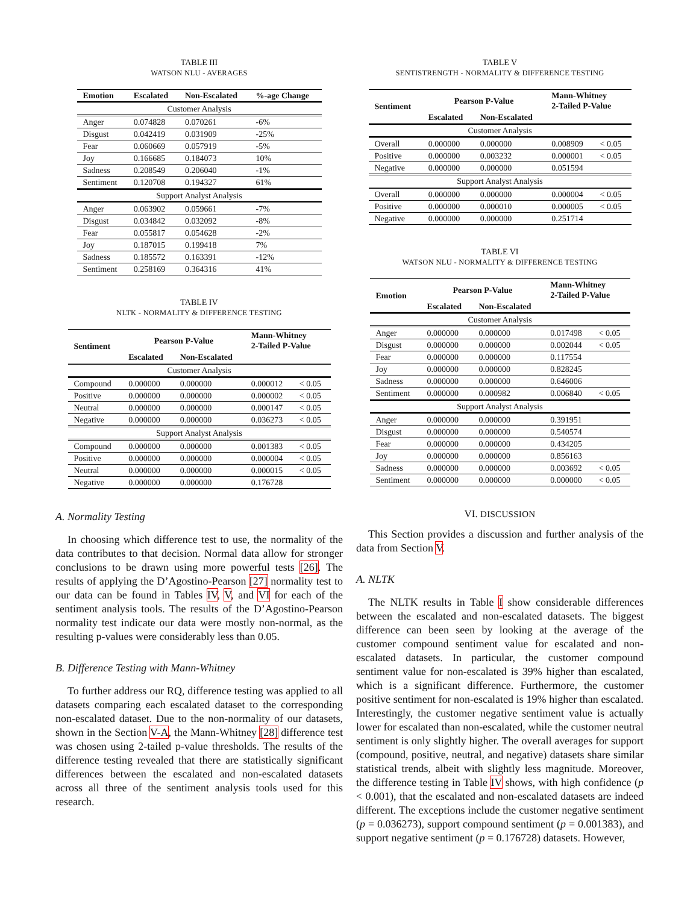TABLE III
WATSON NLU - AVERAGES
| Emotion | Escalated | Non-Escalated | %-age Change |
| --- | --- | --- | --- |
| Customer Analysis | | | |
| Anger | 0.074828 | 0.070261 | -6% |
| Disgust | 0.042419 | 0.031909 | -25% |
| Fear | 0.060669 | 0.057919 | -5% |
| Joy | 0.166685 | 0.184073 | 10% |
| Sadness | 0.208549 | 0.206040 | -1% |
| Sentiment | 0.120708 | 0.194327 | 61% |
| Support Analyst Analysis | | | |
| Anger | 0.063902 | 0.059661 | -7% |
| Disgust | 0.034842 | 0.032092 | -8% |
| Fear | 0.055817 | 0.054628 | -2% |
| Joy | 0.187015 | 0.199418 | 7% |
| Sadness | 0.185572 | 0.163391 | -12% |
| Sentiment | 0.258169 | 0.364316 | 41% |
TABLE IV
NLTK - NORMALITY & DIFFERENCE TESTING
| Sentiment | Pearson P-Value | | Mann-Whitney 2-Tailed P-Value | |
| --- | --- | --- | --- | --- |
| | Escalated | Non-Escalated | | |
| Customer Analysis | | | | |
| Compound | 0.000000 | 0.000000 | 0.000012 | < 0.05 |
| Positive | 0.000000 | 0.000000 | 0.000002 | < 0.05 |
| Neutral | 0.000000 | 0.000000 | 0.000147 | < 0.05 |
| Negative | 0.000000 | 0.000000 | 0.036273 | < 0.05 |
| Support Analyst Analysis | | | | |
| Compound | 0.000000 | 0.000000 | 0.001383 | < 0.05 |
| Positive | 0.000000 | 0.000000 | 0.000004 | < 0.05 |
| Neutral | 0.000000 | 0.000000 | 0.000015 | < 0.05 |
| Negative | 0.000000 | 0.000000 | 0.176728 | |
A. Normality Testing
In choosing which difference test to use, the normality of the data contributes to that decision. Normal data allow for stronger conclusions to be drawn using more powerful tests [26]. The results of applying the D’Agostino-Pearson [27] normality test to our data can be found in Tables IV, V, and VI for each of the sentiment analysis tools. The results of the D’Agostino-Pearson normality test indicate our data were mostly non-normal, as the resulting p-values were considerably less than 0.05.
B. Difference Testing with Mann-Whitney
To further address our RQ, difference testing was applied to all datasets comparing each escalated dataset to the corresponding non-escalated dataset. Due to the non-normality of our datasets, shown in the Section V-A, the Mann-Whitney [28] difference test was chosen using 2-tailed p-value thresholds. The results of the difference testing revealed that there are statistically significant differences between the escalated and non-escalated datasets across all three of the sentiment analysis tools used for this research.
TABLE V
SENTISTRENGTH - NORMALITY & DIFFERENCE TESTING
| Sentiment | Pearson P-Value | | Mann-Whitney 2-Tailed P-Value | |
| --- | --- | --- | --- | --- |
| | Escalated | Non-Escalated | | |
| Customer Analysis | | | | |
| Overall | 0.000000 | 0.000000 | 0.008909 | < 0.05 |
| Positive | 0.000000 | 0.003232 | 0.000001 | < 0.05 |
| Negative | 0.000000 | 0.000000 | 0.051594 | |
| Support Analyst Analysis | | | | |
| Overall | 0.000000 | 0.000000 | 0.000004 | < 0.05 |
| Positive | 0.000000 | 0.000010 | 0.000005 | < 0.05 |
| Negative | 0.000000 | 0.000000 | 0.251714 | |
TABLE VI
WATSON NLU - NORMALITY & DIFFERENCE TESTING
| Emotion | Pearson P-Value | | Mann-Whitney 2-Tailed P-Value | |
| --- | --- | --- | --- | --- |
| | Escalated | Non-Escalated | | |
| Customer Analysis | | | | |
| Anger | 0.000000 | 0.000000 | 0.017498 | < 0.05 |
| Disgust | 0.000000 | 0.000000 | 0.002044 | < 0.05 |
| Fear | 0.000000 | 0.000000 | 0.117554 | |
| Joy | 0.000000 | 0.000000 | 0.828245 | |
| Sadness | 0.000000 | 0.000000 | 0.646006 | |
| Sentiment | 0.000000 | 0.000982 | 0.006840 | < 0.05 |
| Support Analyst Analysis | | | | |
| Anger | 0.000000 | 0.000000 | 0.391951 | |
| Disgust | 0.000000 | 0.000000 | 0.540574 | |
| Fear | 0.000000 | 0.000000 | 0.434205 | |
| Joy | 0.000000 | 0.000000 | 0.856163 | |
| Sadness | 0.000000 | 0.000000 | 0.003692 | < 0.05 |
| Sentiment | 0.000000 | 0.000000 | 0.000000 | < 0.05 |
VI. DISCUSSION
This Section provides a discussion and further analysis of the data from Section V.
A. NLTK
The NLTK results in Table I show considerable differences between the escalated and non-escalated datasets. The biggest difference can been seen by looking at the average of the customer compound sentiment value for escalated and non-escalated datasets. In particular, the customer compound sentiment value for non-escalated is 39% higher than escalated, which is a significant difference. Furthermore, the customer positive sentiment for non-escalated is 19% higher than escalated. Interestingly, the customer negative sentiment value is actually lower for escalated than non-escalated, while the customer neutral sentiment is only slightly higher. The overall averages for support (compound, positive, neutral, and negative) datasets share similar statistical trends, albeit with slightly less magnitude. Moreover, the difference testing in Table IV shows, with high confidence (p < 0.001), that the escalated and non-escalated datasets are indeed different. The exceptions include the customer negative sentiment (p = 0.036273), support compound sentiment (p = 0.001383), and support negative sentiment (p = 0.176728) datasets. However,